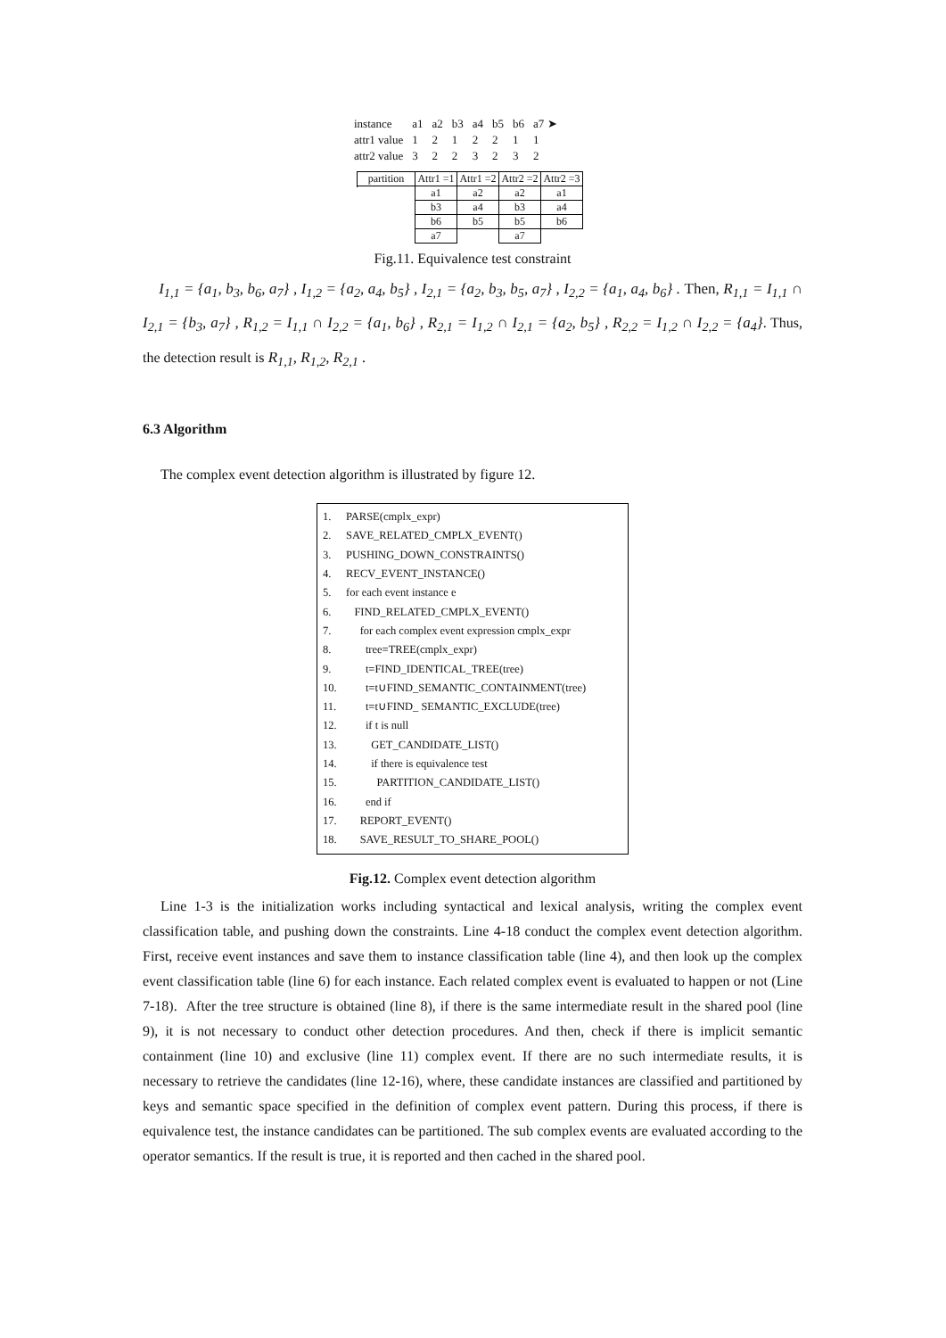| instance | a1 | a2 | b3 | a4 | b5 | b6 | a7 ➤ |
| attr1 value | 1 | 2 | 1 | 2 | 2 | 1 | 1 |
| attr2 value | 3 | 2 | 2 | 3 | 2 | 3 | 2 |
| partition | Attr1 =1 | Attr1 =2 | Attr2 =2 | Attr2 =3 |
| | a1 | a2 | a2 | a1 |
| | b3 | a4 | b3 | a4 |
| | b6 | b5 | b5 | b6 |
| | a7 | | a7 | |
Fig.11. Equivalence test constraint
I<sub>1,1</sub> = {a<sub>1</sub>, b<sub>3</sub>, b<sub>6</sub>, a<sub>7</sub>} , I<sub>1,2</sub> = {a<sub>2</sub>, a<sub>4</sub>, b<sub>5</sub>} , I<sub>2,1</sub> = {a<sub>2</sub>, b<sub>3</sub>, b<sub>5</sub>, a<sub>7</sub>} , I<sub>2,2</sub> = {a<sub>1</sub>, a<sub>4</sub>, b<sub>6</sub>} . Then, R<sub>1,1</sub> = I<sub>1,1</sub> ∩ I<sub>2,1</sub> = {b<sub>3</sub>, a<sub>7</sub>} , R<sub>1,2</sub> = I<sub>1,1</sub> ∩ I<sub>2,2</sub> = {a<sub>1</sub>, b<sub>6</sub>} , R<sub>2,1</sub> = I<sub>1,2</sub> ∩ I<sub>2,1</sub> = {a<sub>2</sub>, b<sub>5</sub>} , R<sub>2,2</sub> = I<sub>1,2</sub> ∩ I<sub>2,2</sub> = {a<sub>4</sub>}. Thus, the detection result is R<sub>1,1</sub>, R<sub>1,2</sub>, R<sub>2,1</sub> .
6.3 Algorithm
The complex event detection algorithm is illustrated by figure 12.
1. PARSE(cmplx_expr)
2. SAVE_RELATED_CMPLX_EVENT()
3. PUSHING_DOWN_CONSTRAINTS()
4. RECV_EVENT_INSTANCE()
5. for each event instance e
6. FIND_RELATED_CMPLX_EVENT()
7. for each complex event expression cmplx_expr
8. tree=TREE(cmplx_expr)
9. t=FIND_IDENTICAL_TREE(tree)
10. t=t∪FIND_SEMANTIC_CONTAINMENT(tree)
11. t=t∪FIND_ SEMANTIC_EXCLUDE(tree)
12. if t is null
13. GET_CANDIDATE_LIST()
14. if there is equivalence test
15. PARTITION_CANDIDATE_LIST()
16. end if
17. REPORT_EVENT()
18. SAVE_RESULT_TO_SHARE_POOL()
Fig.12. Complex event detection algorithm
Line 1-3 is the initialization works including syntactical and lexical analysis, writing the complex event classification table, and pushing down the constraints. Line 4-18 conduct the complex event detection algorithm. First, receive event instances and save them to instance classification table (line 4), and then look up the complex event classification table (line 6) for each instance. Each related complex event is evaluated to happen or not (Line 7-18). After the tree structure is obtained (line 8), if there is the same intermediate result in the shared pool (line 9), it is not necessary to conduct other detection procedures. And then, check if there is implicit semantic containment (line 10) and exclusive (line 11) complex event. If there are no such intermediate results, it is necessary to retrieve the candidates (line 12-16), where, these candidate instances are classified and partitioned by keys and semantic space specified in the definition of complex event pattern. During this process, if there is equivalence test, the instance candidates can be partitioned. The sub complex events are evaluated according to the operator semantics. If the result is true, it is reported and then cached in the shared pool.